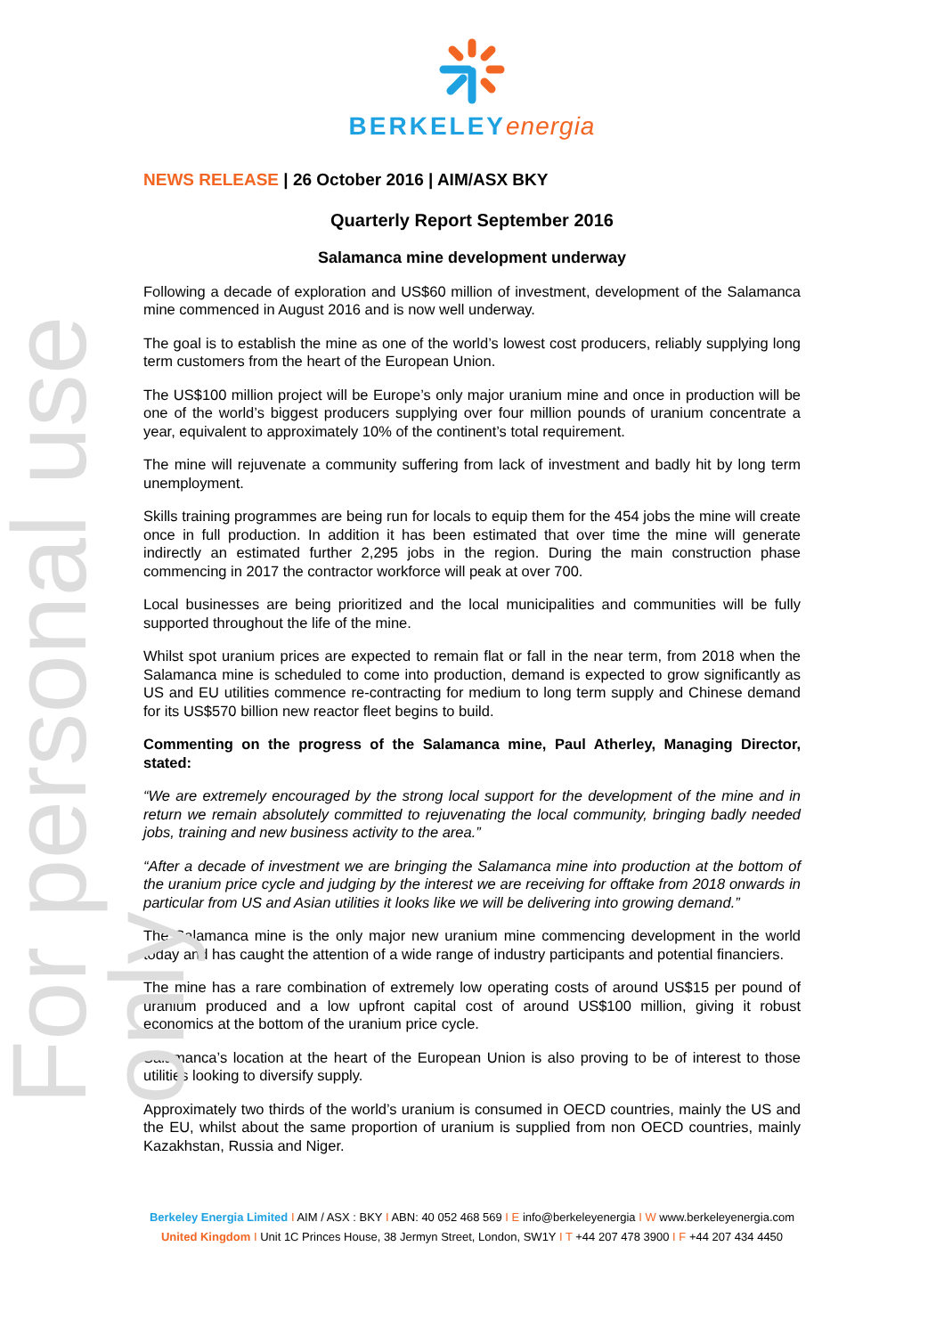For personal use only
BERKELEY energia
NEWS RELEASE | 26 October 2016 | AIM/ASX BKY
Quarterly Report September 2016
Salamanca mine development underway
Following a decade of exploration and US$60 million of investment, development of the Salamanca mine commenced in August 2016 and is now well underway.
The goal is to establish the mine as one of the world’s lowest cost producers, reliably supplying long term customers from the heart of the European Union.
The US$100 million project will be Europe’s only major uranium mine and once in production will be one of the world’s biggest producers supplying over four million pounds of uranium concentrate a year, equivalent to approximately 10% of the continent’s total requirement.
The mine will rejuvenate a community suffering from lack of investment and badly hit by long term unemployment.
Skills training programmes are being run for locals to equip them for the 454 jobs the mine will create once in full production. In addition it has been estimated that over time the mine will generate indirectly an estimated further 2,295 jobs in the region. During the main construction phase commencing in 2017 the contractor workforce will peak at over 700.
Local businesses are being prioritized and the local municipalities and communities will be fully supported throughout the life of the mine.
Whilst spot uranium prices are expected to remain flat or fall in the near term, from 2018 when the Salamanca mine is scheduled to come into production, demand is expected to grow significantly as US and EU utilities commence re-contracting for medium to long term supply and Chinese demand for its US$570 billion new reactor fleet begins to build.
Commenting on the progress of the Salamanca mine, Paul Atherley, Managing Director, stated:
“We are extremely encouraged by the strong local support for the development of the mine and in return we remain absolutely committed to rejuvenating the local community, bringing badly needed jobs, training and new business activity to the area.”
“After a decade of investment we are bringing the Salamanca mine into production at the bottom of the uranium price cycle and judging by the interest we are receiving for offtake from 2018 onwards in particular from US and Asian utilities it looks like we will be delivering into growing demand.”
The Salamanca mine is the only major new uranium mine commencing development in the world today and has caught the attention of a wide range of industry participants and potential financiers.
The mine has a rare combination of extremely low operating costs of around US$15 per pound of uranium produced and a low upfront capital cost of around US$100 million, giving it robust economics at the bottom of the uranium price cycle.
Salamanca’s location at the heart of the European Union is also proving to be of interest to those utilities looking to diversify supply.
Approximately two thirds of the world’s uranium is consumed in OECD countries, mainly the US and the EU, whilst about the same proportion of uranium is supplied from non OECD countries, mainly Kazakhstan, Russia and Niger.
Berkeley Energia Limited I AIM / ASX : BKY I ABN: 40 052 468 569 I E info@berkeleyenergia I W www.berkeleyenergia.com
United Kingdom I Unit 1C Princes House, 38 Jermyn Street, London, SW1Y I T +44 207 478 3900 I F +44 207 434 4450